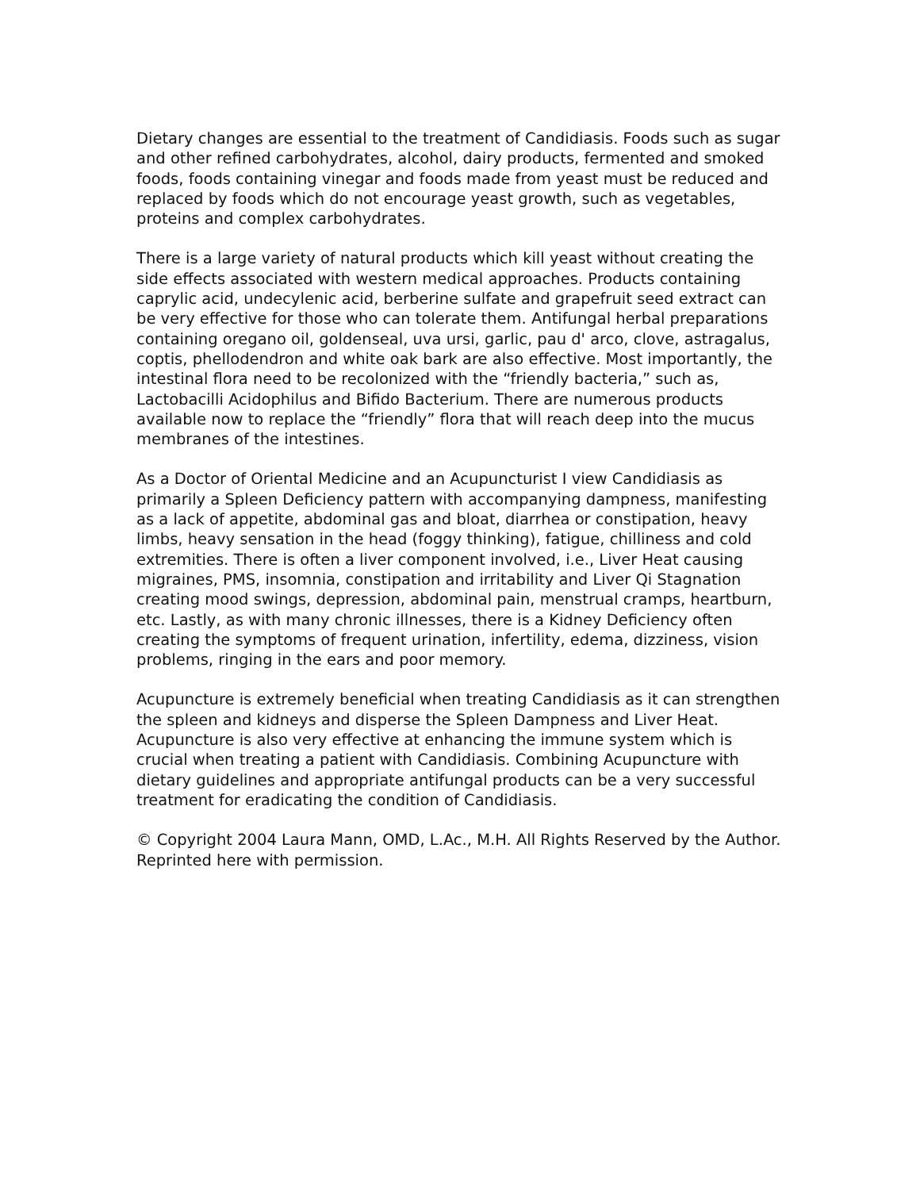Dietary changes are essential to the treatment of Candidiasis. Foods such as sugar and other refined carbohydrates, alcohol, dairy products, fermented and smoked foods, foods containing vinegar and foods made from yeast must be reduced and replaced by foods which do not encourage yeast growth, such as vegetables, proteins and complex carbohydrates.
There is a large variety of natural products which kill yeast without creating the side effects associated with western medical approaches. Products containing caprylic acid, undecylenic acid, berberine sulfate and grapefruit seed extract can be very effective for those who can tolerate them. Antifungal herbal preparations containing oregano oil, goldenseal, uva ursi, garlic, pau d' arco, clove, astragalus, coptis, phellodendron and white oak bark are also effective. Most importantly, the intestinal flora need to be recolonized with the “friendly bacteria,” such as, Lactobacilli Acidophilus and Bifido Bacterium. There are numerous products available now to replace the “friendly” flora that will reach deep into the mucus membranes of the intestines.
As a Doctor of Oriental Medicine and an Acupuncturist I view Candidiasis as primarily a Spleen Deficiency pattern with accompanying dampness, manifesting as a lack of appetite, abdominal gas and bloat, diarrhea or constipation, heavy limbs, heavy sensation in the head (foggy thinking), fatigue, chilliness and cold extremities. There is often a liver component involved, i.e., Liver Heat causing migraines, PMS, insomnia, constipation and irritability and Liver Qi Stagnation creating mood swings, depression, abdominal pain, menstrual cramps, heartburn, etc. Lastly, as with many chronic illnesses, there is a Kidney Deficiency often creating the symptoms of frequent urination, infertility, edema, dizziness, vision problems, ringing in the ears and poor memory.
Acupuncture is extremely beneficial when treating Candidiasis as it can strengthen the spleen and kidneys and disperse the Spleen Dampness and Liver Heat. Acupuncture is also very effective at enhancing the immune system which is crucial when treating a patient with Candidiasis. Combining Acupuncture with dietary guidelines and appropriate antifungal products can be a very successful treatment for eradicating the condition of Candidiasis.
© Copyright 2004 Laura Mann, OMD, L.Ac., M.H. All Rights Reserved by the Author. Reprinted here with permission.